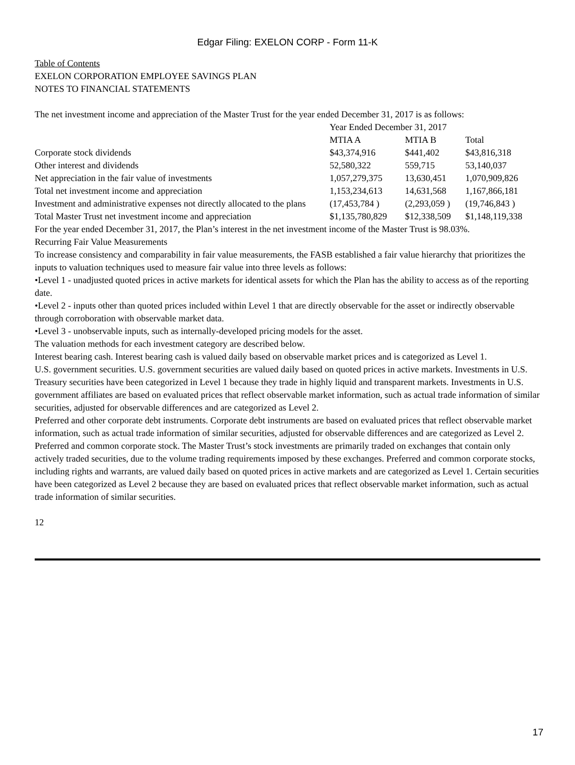Edgar Filing: EXELON CORP - Form 11-K
Table of Contents
EXELON CORPORATION EMPLOYEE SAVINGS PLAN
NOTES TO FINANCIAL STATEMENTS
The net investment income and appreciation of the Master Trust for the year ended December 31, 2017 is as follows:
| | Year Ended December 31, 2017 | | |
| | MTIA A | MTIA B | Total |
| Corporate stock dividends | $43,374,916 | $441,402 | $43,816,318 |
| Other interest and dividends | 52,580,322 | 559,715 | 53,140,037 |
| Net appreciation in the fair value of investments | 1,057,279,375 | 13,630,451 | 1,070,909,826 |
| Total net investment income and appreciation | 1,153,234,613 | 14,631,568 | 1,167,866,181 |
| Investment and administrative expenses not directly allocated to the plans | (17,453,784 ) | (2,293,059 ) | (19,746,843 ) |
| Total Master Trust net investment income and appreciation | $1,135,780,829 | $12,338,509 | $1,148,119,338 |
For the year ended December 31, 2017, the Plan’s interest in the net investment income of the Master Trust is 98.03%.
Recurring Fair Value Measurements
To increase consistency and comparability in fair value measurements, the FASB established a fair value hierarchy that prioritizes the inputs to valuation techniques used to measure fair value into three levels as follows:
•Level 1 - unadjusted quoted prices in active markets for identical assets for which the Plan has the ability to access as of the reporting date.
•Level 2 - inputs other than quoted prices included within Level 1 that are directly observable for the asset or indirectly observable through corroboration with observable market data.
•Level 3 - unobservable inputs, such as internally-developed pricing models for the asset.
The valuation methods for each investment category are described below.
Interest bearing cash. Interest bearing cash is valued daily based on observable market prices and is categorized as Level 1.
U.S. government securities. U.S. government securities are valued daily based on quoted prices in active markets. Investments in U.S. Treasury securities have been categorized in Level 1 because they trade in highly liquid and transparent markets. Investments in U.S. government affiliates are based on evaluated prices that reflect observable market information, such as actual trade information of similar securities, adjusted for observable differences and are categorized as Level 2.
Preferred and other corporate debt instruments. Corporate debt instruments are based on evaluated prices that reflect observable market information, such as actual trade information of similar securities, adjusted for observable differences and are categorized as Level 2.
Preferred and common corporate stock. The Master Trust’s stock investments are primarily traded on exchanges that contain only actively traded securities, due to the volume trading requirements imposed by these exchanges. Preferred and common corporate stocks, including rights and warrants, are valued daily based on quoted prices in active markets and are categorized as Level 1. Certain securities have been categorized as Level 2 because they are based on evaluated prices that reflect observable market information, such as actual trade information of similar securities.
12
17